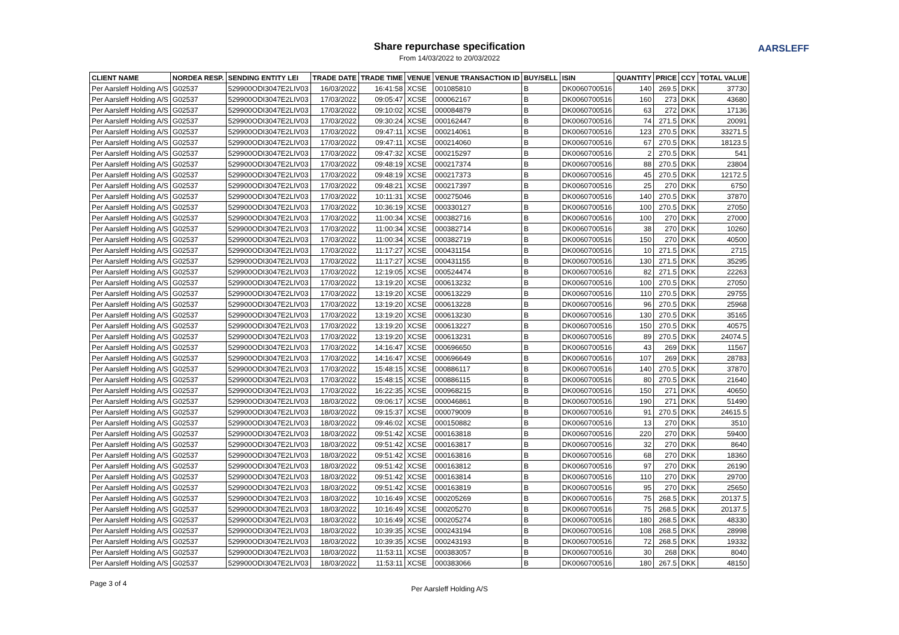Share repurchase specification
From 14/03/2022 to 20/03/2022
AARSLEFF
| CLIENT NAME | NORDEA RESP. | SENDING ENTITY LEI | TRADE DATE | TRADE TIME | VENUE | VENUE TRANSACTION ID | BUY/SELL | ISIN | QUANTITY | PRICE | CCY | TOTAL VALUE |
| --- | --- | --- | --- | --- | --- | --- | --- | --- | --- | --- | --- | --- |
| Per Aarsleff Holding A/S | G02537 | 529900ODI3047E2LIV03 | 16/03/2022 | 16:41:58 | XCSE | 001085810 | B | DK0060700516 | 140 | 269.5 | DKK | 37730 |
| Per Aarsleff Holding A/S | G02537 | 529900ODI3047E2LIV03 | 17/03/2022 | 09:05:47 | XCSE | 000062167 | B | DK0060700516 | 160 | 273 | DKK | 43680 |
| Per Aarsleff Holding A/S | G02537 | 529900ODI3047E2LIV03 | 17/03/2022 | 09:10:02 | XCSE | 000084879 | B | DK0060700516 | 63 | 272 | DKK | 17136 |
| Per Aarsleff Holding A/S | G02537 | 529900ODI3047E2LIV03 | 17/03/2022 | 09:30:24 | XCSE | 000162447 | B | DK0060700516 | 74 | 271.5 | DKK | 20091 |
| Per Aarsleff Holding A/S | G02537 | 529900ODI3047E2LIV03 | 17/03/2022 | 09:47:11 | XCSE | 000214061 | B | DK0060700516 | 123 | 270.5 | DKK | 33271.5 |
| Per Aarsleff Holding A/S | G02537 | 529900ODI3047E2LIV03 | 17/03/2022 | 09:47:11 | XCSE | 000214060 | B | DK0060700516 | 67 | 270.5 | DKK | 18123.5 |
| Per Aarsleff Holding A/S | G02537 | 529900ODI3047E2LIV03 | 17/03/2022 | 09:47:32 | XCSE | 000215297 | B | DK0060700516 | 2 | 270.5 | DKK | 541 |
| Per Aarsleff Holding A/S | G02537 | 529900ODI3047E2LIV03 | 17/03/2022 | 09:48:19 | XCSE | 000217374 | B | DK0060700516 | 88 | 270.5 | DKK | 23804 |
| Per Aarsleff Holding A/S | G02537 | 529900ODI3047E2LIV03 | 17/03/2022 | 09:48:19 | XCSE | 000217373 | B | DK0060700516 | 45 | 270.5 | DKK | 12172.5 |
| Per Aarsleff Holding A/S | G02537 | 529900ODI3047E2LIV03 | 17/03/2022 | 09:48:21 | XCSE | 000217397 | B | DK0060700516 | 25 | 270 | DKK | 6750 |
| Per Aarsleff Holding A/S | G02537 | 529900ODI3047E2LIV03 | 17/03/2022 | 10:11:31 | XCSE | 000275046 | B | DK0060700516 | 140 | 270.5 | DKK | 37870 |
| Per Aarsleff Holding A/S | G02537 | 529900ODI3047E2LIV03 | 17/03/2022 | 10:36:19 | XCSE | 000330127 | B | DK0060700516 | 100 | 270.5 | DKK | 27050 |
| Per Aarsleff Holding A/S | G02537 | 529900ODI3047E2LIV03 | 17/03/2022 | 11:00:34 | XCSE | 000382716 | B | DK0060700516 | 100 | 270 | DKK | 27000 |
| Per Aarsleff Holding A/S | G02537 | 529900ODI3047E2LIV03 | 17/03/2022 | 11:00:34 | XCSE | 000382714 | B | DK0060700516 | 38 | 270 | DKK | 10260 |
| Per Aarsleff Holding A/S | G02537 | 529900ODI3047E2LIV03 | 17/03/2022 | 11:00:34 | XCSE | 000382719 | B | DK0060700516 | 150 | 270 | DKK | 40500 |
| Per Aarsleff Holding A/S | G02537 | 529900ODI3047E2LIV03 | 17/03/2022 | 11:17:27 | XCSE | 000431154 | B | DK0060700516 | 10 | 271.5 | DKK | 2715 |
| Per Aarsleff Holding A/S | G02537 | 529900ODI3047E2LIV03 | 17/03/2022 | 11:17:27 | XCSE | 000431155 | B | DK0060700516 | 130 | 271.5 | DKK | 35295 |
| Per Aarsleff Holding A/S | G02537 | 529900ODI3047E2LIV03 | 17/03/2022 | 12:19:05 | XCSE | 000524474 | B | DK0060700516 | 82 | 271.5 | DKK | 22263 |
| Per Aarsleff Holding A/S | G02537 | 529900ODI3047E2LIV03 | 17/03/2022 | 13:19:20 | XCSE | 000613232 | B | DK0060700516 | 100 | 270.5 | DKK | 27050 |
| Per Aarsleff Holding A/S | G02537 | 529900ODI3047E2LIV03 | 17/03/2022 | 13:19:20 | XCSE | 000613229 | B | DK0060700516 | 110 | 270.5 | DKK | 29755 |
| Per Aarsleff Holding A/S | G02537 | 529900ODI3047E2LIV03 | 17/03/2022 | 13:19:20 | XCSE | 000613228 | B | DK0060700516 | 96 | 270.5 | DKK | 25968 |
| Per Aarsleff Holding A/S | G02537 | 529900ODI3047E2LIV03 | 17/03/2022 | 13:19:20 | XCSE | 000613230 | B | DK0060700516 | 130 | 270.5 | DKK | 35165 |
| Per Aarsleff Holding A/S | G02537 | 529900ODI3047E2LIV03 | 17/03/2022 | 13:19:20 | XCSE | 000613227 | B | DK0060700516 | 150 | 270.5 | DKK | 40575 |
| Per Aarsleff Holding A/S | G02537 | 529900ODI3047E2LIV03 | 17/03/2022 | 13:19:20 | XCSE | 000613231 | B | DK0060700516 | 89 | 270.5 | DKK | 24074.5 |
| Per Aarsleff Holding A/S | G02537 | 529900ODI3047E2LIV03 | 17/03/2022 | 14:16:47 | XCSE | 000696650 | B | DK0060700516 | 43 | 269 | DKK | 11567 |
| Per Aarsleff Holding A/S | G02537 | 529900ODI3047E2LIV03 | 17/03/2022 | 14:16:47 | XCSE | 000696649 | B | DK0060700516 | 107 | 269 | DKK | 28783 |
| Per Aarsleff Holding A/S | G02537 | 529900ODI3047E2LIV03 | 17/03/2022 | 15:48:15 | XCSE | 000886117 | B | DK0060700516 | 140 | 270.5 | DKK | 37870 |
| Per Aarsleff Holding A/S | G02537 | 529900ODI3047E2LIV03 | 17/03/2022 | 15:48:15 | XCSE | 000886115 | B | DK0060700516 | 80 | 270.5 | DKK | 21640 |
| Per Aarsleff Holding A/S | G02537 | 529900ODI3047E2LIV03 | 17/03/2022 | 16:22:35 | XCSE | 000968215 | B | DK0060700516 | 150 | 271 | DKK | 40650 |
| Per Aarsleff Holding A/S | G02537 | 529900ODI3047E2LIV03 | 18/03/2022 | 09:06:17 | XCSE | 000046861 | B | DK0060700516 | 190 | 271 | DKK | 51490 |
| Per Aarsleff Holding A/S | G02537 | 529900ODI3047E2LIV03 | 18/03/2022 | 09:15:37 | XCSE | 000079009 | B | DK0060700516 | 91 | 270.5 | DKK | 24615.5 |
| Per Aarsleff Holding A/S | G02537 | 529900ODI3047E2LIV03 | 18/03/2022 | 09:46:02 | XCSE | 000150882 | B | DK0060700516 | 13 | 270 | DKK | 3510 |
| Per Aarsleff Holding A/S | G02537 | 529900ODI3047E2LIV03 | 18/03/2022 | 09:51:42 | XCSE | 000163818 | B | DK0060700516 | 220 | 270 | DKK | 59400 |
| Per Aarsleff Holding A/S | G02537 | 529900ODI3047E2LIV03 | 18/03/2022 | 09:51:42 | XCSE | 000163817 | B | DK0060700516 | 32 | 270 | DKK | 8640 |
| Per Aarsleff Holding A/S | G02537 | 529900ODI3047E2LIV03 | 18/03/2022 | 09:51:42 | XCSE | 000163816 | B | DK0060700516 | 68 | 270 | DKK | 18360 |
| Per Aarsleff Holding A/S | G02537 | 529900ODI3047E2LIV03 | 18/03/2022 | 09:51:42 | XCSE | 000163812 | B | DK0060700516 | 97 | 270 | DKK | 26190 |
| Per Aarsleff Holding A/S | G02537 | 529900ODI3047E2LIV03 | 18/03/2022 | 09:51:42 | XCSE | 000163814 | B | DK0060700516 | 110 | 270 | DKK | 29700 |
| Per Aarsleff Holding A/S | G02537 | 529900ODI3047E2LIV03 | 18/03/2022 | 09:51:42 | XCSE | 000163819 | B | DK0060700516 | 95 | 270 | DKK | 25650 |
| Per Aarsleff Holding A/S | G02537 | 529900ODI3047E2LIV03 | 18/03/2022 | 10:16:49 | XCSE | 000205269 | B | DK0060700516 | 75 | 268.5 | DKK | 20137.5 |
| Per Aarsleff Holding A/S | G02537 | 529900ODI3047E2LIV03 | 18/03/2022 | 10:16:49 | XCSE | 000205270 | B | DK0060700516 | 75 | 268.5 | DKK | 20137.5 |
| Per Aarsleff Holding A/S | G02537 | 529900ODI3047E2LIV03 | 18/03/2022 | 10:16:49 | XCSE | 000205274 | B | DK0060700516 | 180 | 268.5 | DKK | 48330 |
| Per Aarsleff Holding A/S | G02537 | 529900ODI3047E2LIV03 | 18/03/2022 | 10:39:35 | XCSE | 000243194 | B | DK0060700516 | 108 | 268.5 | DKK | 28998 |
| Per Aarsleff Holding A/S | G02537 | 529900ODI3047E2LIV03 | 18/03/2022 | 10:39:35 | XCSE | 000243193 | B | DK0060700516 | 72 | 268.5 | DKK | 19332 |
| Per Aarsleff Holding A/S | G02537 | 529900ODI3047E2LIV03 | 18/03/2022 | 11:53:11 | XCSE | 000383057 | B | DK0060700516 | 30 | 268 | DKK | 8040 |
| Per Aarsleff Holding A/S | G02537 | 529900ODI3047E2LIV03 | 18/03/2022 | 11:53:11 | XCSE | 000383066 | B | DK0060700516 | 180 | 267.5 | DKK | 48150 |
Page 3 of 4
Per Aarsleff Holding A/S